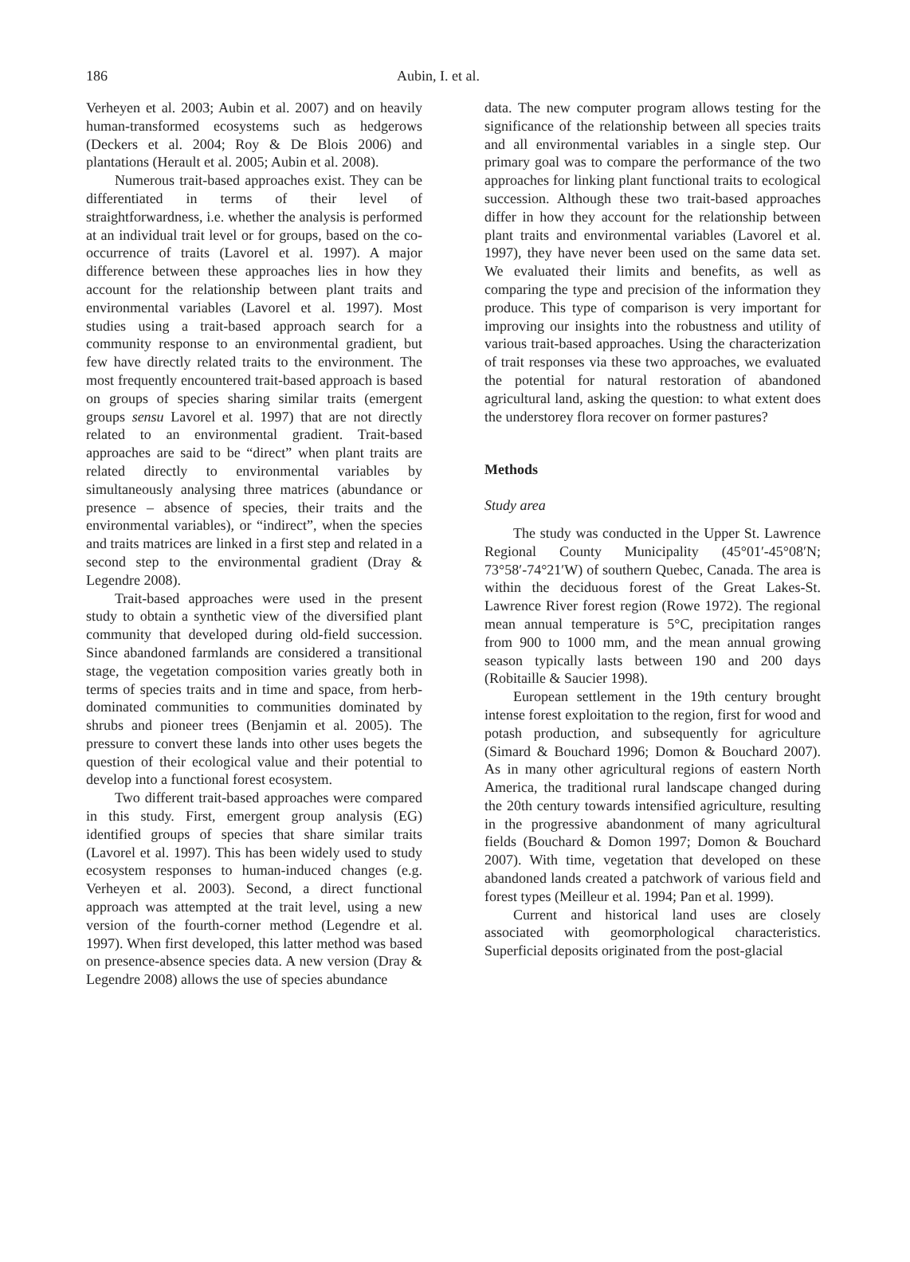186 Aubin, I. et al.
Verheyen et al. 2003; Aubin et al. 2007) and on heavily human-transformed ecosystems such as hedgerows (Deckers et al. 2004; Roy & De Blois 2006) and plantations (Herault et al. 2005; Aubin et al. 2008).
Numerous trait-based approaches exist. They can be differentiated in terms of their level of straightforwardness, i.e. whether the analysis is performed at an individual trait level or for groups, based on the co-occurrence of traits (Lavorel et al. 1997). A major difference between these approaches lies in how they account for the relationship between plant traits and environmental variables (Lavorel et al. 1997). Most studies using a trait-based approach search for a community response to an environmental gradient, but few have directly related traits to the environment. The most frequently encountered trait-based approach is based on groups of species sharing similar traits (emergent groups sensu Lavorel et al. 1997) that are not directly related to an environmental gradient. Trait-based approaches are said to be “direct” when plant traits are related directly to environmental variables by simultaneously analysing three matrices (abundance or presence – absence of species, their traits and the environmental variables), or “indirect”, when the species and traits matrices are linked in a first step and related in a second step to the environmental gradient (Dray & Legendre 2008).
Trait-based approaches were used in the present study to obtain a synthetic view of the diversified plant community that developed during old-field succession. Since abandoned farmlands are considered a transitional stage, the vegetation composition varies greatly both in terms of species traits and in time and space, from herb-dominated communities to communities dominated by shrubs and pioneer trees (Benjamin et al. 2005). The pressure to convert these lands into other uses begets the question of their ecological value and their potential to develop into a functional forest ecosystem.
Two different trait-based approaches were compared in this study. First, emergent group analysis (EG) identified groups of species that share similar traits (Lavorel et al. 1997). This has been widely used to study ecosystem responses to human-induced changes (e.g. Verheyen et al. 2003). Second, a direct functional approach was attempted at the trait level, using a new version of the fourth-corner method (Legendre et al. 1997). When first developed, this latter method was based on presence-absence species data. A new version (Dray & Legendre 2008) allows the use of species abundance
data. The new computer program allows testing for the significance of the relationship between all species traits and all environmental variables in a single step. Our primary goal was to compare the performance of the two approaches for linking plant functional traits to ecological succession. Although these two trait-based approaches differ in how they account for the relationship between plant traits and environmental variables (Lavorel et al. 1997), they have never been used on the same data set. We evaluated their limits and benefits, as well as comparing the type and precision of the information they produce. This type of comparison is very important for improving our insights into the robustness and utility of various trait-based approaches. Using the characterization of trait responses via these two approaches, we evaluated the potential for natural restoration of abandoned agricultural land, asking the question: to what extent does the understorey flora recover on former pastures?
Methods
Study area
The study was conducted in the Upper St. Lawrence Regional County Municipality (45°01′-45°08′N; 73°58′-74°21′W) of southern Quebec, Canada. The area is within the deciduous forest of the Great Lakes-St. Lawrence River forest region (Rowe 1972). The regional mean annual temperature is 5°C, precipitation ranges from 900 to 1000 mm, and the mean annual growing season typically lasts between 190 and 200 days (Robitaille & Saucier 1998).
European settlement in the 19th century brought intense forest exploitation to the region, first for wood and potash production, and subsequently for agriculture (Simard & Bouchard 1996; Domon & Bouchard 2007). As in many other agricultural regions of eastern North America, the traditional rural landscape changed during the 20th century towards intensified agriculture, resulting in the progressive abandonment of many agricultural fields (Bouchard & Domon 1997; Domon & Bouchard 2007). With time, vegetation that developed on these abandoned lands created a patchwork of various field and forest types (Meilleur et al. 1994; Pan et al. 1999).
Current and historical land uses are closely associated with geomorphological characteristics. Superficial deposits originated from the post-glacial